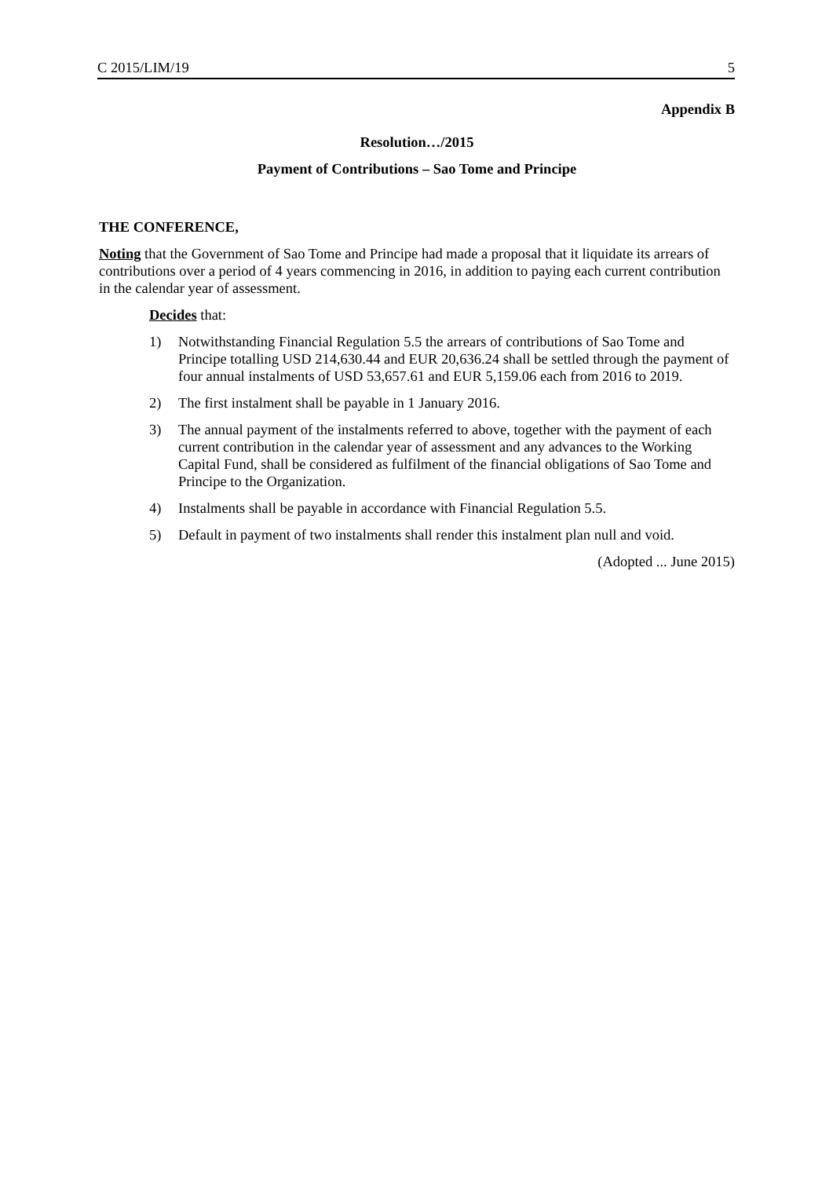C 2015/LIM/19 5
Appendix B
Resolution…/2015
Payment of Contributions – Sao Tome and Principe
THE CONFERENCE,
Noting that the Government of Sao Tome and Principe had made a proposal that it liquidate its arrears of contributions over a period of 4 years commencing in 2016, in addition to paying each current contribution in the calendar year of assessment.
Decides that:
1) Notwithstanding Financial Regulation 5.5 the arrears of contributions of Sao Tome and Principe totalling USD 214,630.44 and EUR 20,636.24 shall be settled through the payment of four annual instalments of USD 53,657.61 and EUR 5,159.06 each from 2016 to 2019.
2) The first instalment shall be payable in 1 January 2016.
3) The annual payment of the instalments referred to above, together with the payment of each current contribution in the calendar year of assessment and any advances to the Working Capital Fund, shall be considered as fulfilment of the financial obligations of Sao Tome and Principe to the Organization.
4) Instalments shall be payable in accordance with Financial Regulation 5.5.
5) Default in payment of two instalments shall render this instalment plan null and void.
(Adopted ... June 2015)